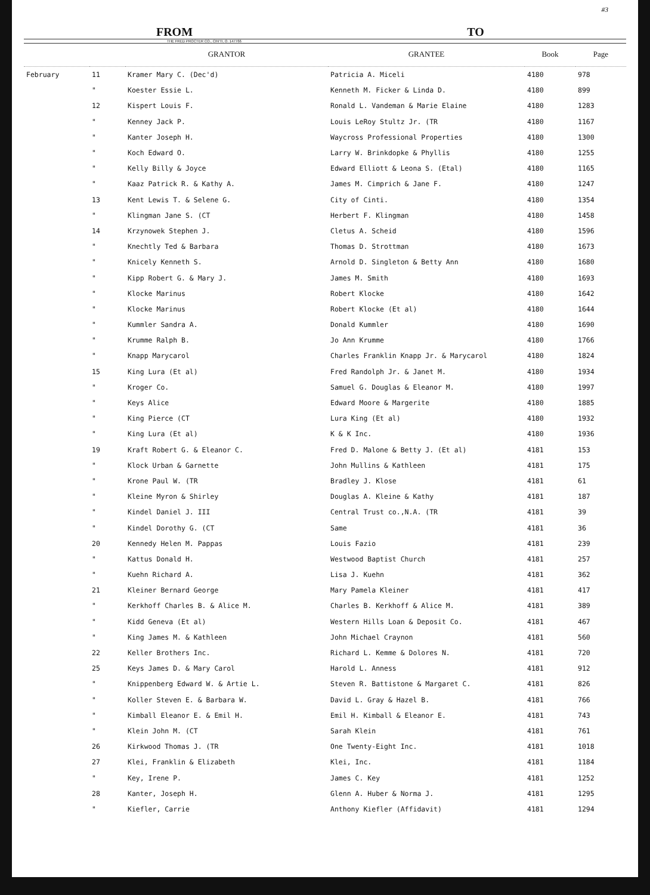#3
FROM TO
THE FRED PROCTER CO., CIN'TI, O. 147766
| | | GRANTOR | GRANTEE | Book | Page |
| --- | --- | --- | --- | --- | --- |
| February | 11 | Kramer Mary C. (Dec'd) | Patricia A. Miceli | 4180 | 978 |
| | " | Koester Essie L. | Kenneth M. Ficker & Linda D. | 4180 | 899 |
| | 12 | Kispert Louis F. | Ronald L. Vandeman & Marie Elaine | 4180 | 1283 |
| | " | Kenney Jack P. | Louis LeRoy Stultz Jr. (TR | 4180 | 1167 |
| | " | Kanter Joseph H. | Waycross Professional Properties | 4180 | 1300 |
| | " | Koch Edward O. | Larry W. Brinkdopke & Phyllis | 4180 | 1255 |
| | " | Kelly Billy & Joyce | Edward Elliott & Leona S. (Etal) | 4180 | 1165 |
| | " | Kaaz Patrick R. & Kathy A. | James M. Cimprich & Jane F. | 4180 | 1247 |
| | 13 | Kent Lewis T. & Selene G. | City of Cinti. | 4180 | 1354 |
| | " | Klingman Jane S. (CT | Herbert F. Klingman | 4180 | 1458 |
| | 14 | Krzynowek Stephen J. | Cletus A. Scheid | 4180 | 1596 |
| | " | Knechtly Ted & Barbara | Thomas D. Strottman | 4180 | 1673 |
| | " | Knicely Kenneth S. | Arnold D. Singleton & Betty Ann | 4180 | 1680 |
| | " | Kipp Robert G. & Mary J. | James M. Smith | 4180 | 1693 |
| | " | Klocke Marinus | Robert Klocke | 4180 | 1642 |
| | " | Klocke Marinus | Robert Klocke (Et al) | 4180 | 1644 |
| | " | Kummler Sandra A. | Donald Kummler | 4180 | 1690 |
| | " | Krumme Ralph B. | Jo Ann Krumme | 4180 | 1766 |
| | " | Knapp Marycarol | Charles Franklin Knapp Jr. & Marycarol | 4180 | 1824 |
| | 15 | King Lura (Et al) | Fred Randolph Jr. & Janet M. | 4180 | 1934 |
| | " | Kroger Co. | Samuel G. Douglas & Eleanor M. | 4180 | 1997 |
| | " | Keys Alice | Edward Moore & Margerite | 4180 | 1885 |
| | " | King Pierce (CT | Lura King (Et al) | 4180 | 1932 |
| | " | King Lura (Et al) | K & K Inc. | 4180 | 1936 |
| | 19 | Kraft Robert G. & Eleanor C. | Fred D. Malone & Betty J. (Et al) | 4181 | 153 |
| | " | Klock Urban & Garnette | John Mullins & Kathleen | 4181 | 175 |
| | " | Krone Paul W. (TR | Bradley J. Klose | 4181 | 61 |
| | " | Kleine Myron & Shirley | Douglas A. Kleine & Kathy | 4181 | 187 |
| | " | Kindel Daniel J. III | Central Trust co.,N.A. (TR | 4181 | 39 |
| | " | Kindel Dorothy G. (CT | Same | 4181 | 36 |
| | 20 | Kennedy Helen M. Pappas | Louis Fazio | 4181 | 239 |
| | " | Kattus Donald H. | Westwood Baptist Church | 4181 | 257 |
| | " | Kuehn Richard A. | Lisa J. Kuehn | 4181 | 362 |
| | 21 | Kleiner Bernard George | Mary Pamela Kleiner | 4181 | 417 |
| | " | Kerkhoff Charles B. & Alice M. | Charles B. Kerkhoff & Alice M. | 4181 | 389 |
| | " | Kidd Geneva (Et al) | Western Hills Loan & Deposit Co. | 4181 | 467 |
| | " | King James M. & Kathleen | John Michael Craynon | 4181 | 560 |
| | 22 | Keller Brothers Inc. | Richard L. Kemme & Dolores N. | 4181 | 720 |
| | 25 | Keys James D. & Mary Carol | Harold L. Anness | 4181 | 912 |
| | " | Knippenberg Edward W. & Artie L. | Steven R. Battistone & Margaret C. | 4181 | 826 |
| | " | Koller Steven E. & Barbara W. | David L. Gray & Hazel B. | 4181 | 766 |
| | " | Kimball Eleanor E. & Emil H. | Emil H. Kimball & Eleanor E. | 4181 | 743 |
| | " | Klein John M. (CT | Sarah Klein | 4181 | 761 |
| | 26 | Kirkwood Thomas J. (TR | One Twenty-Eight Inc. | 4181 | 1018 |
| | 27 | Klei, Franklin & Elizabeth | Klei, Inc. | 4181 | 1184 |
| | " | Key, Irene P. | James C. Key | 4181 | 1252 |
| | 28 | Kanter, Joseph H. | Glenn A. Huber & Norma J. | 4181 | 1295 |
| | " | Kiefler, Carrie | Anthony Kiefler (Affidavit) | 4181 | 1294 |